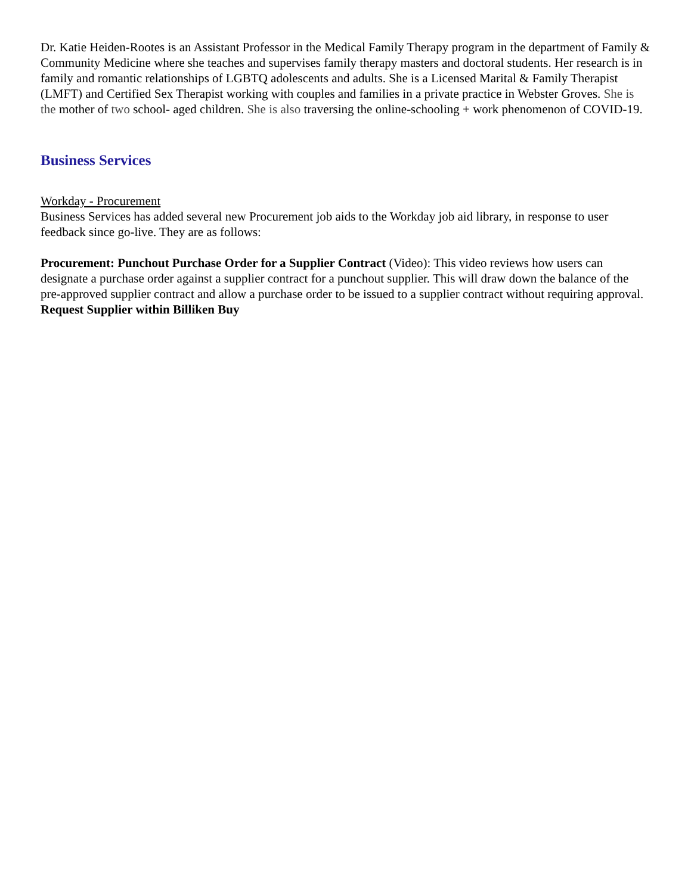Dr. Katie Heiden-Rootes is an Assistant Professor in the Medical Family Therapy program in the department of Family & Community Medicine where she teaches and supervises family therapy masters and doctoral students. Her research is in family and romantic relationships of LGBTQ adolescents and adults. She is a Licensed Marital & Family Therapist (LMFT) and Certified Sex Therapist working with couples and families in a private practice in Webster Groves. She is the mother of two school- aged children. She is also traversing the online-schooling + work phenomenon of COVID-19.
Business Services
Workday - Procurement
Business Services has added several new Procurement job aids to the Workday job aid library, in response to user feedback since go-live. They are as follows:
Procurement: Punchout Purchase Order for a Supplier Contract (Video): This video reviews how users can designate a purchase order against a supplier contract for a punchout supplier. This will draw down the balance of the pre-approved supplier contract and allow a purchase order to be issued to a supplier contract without requiring approval.
Request Supplier within Billiken Buy